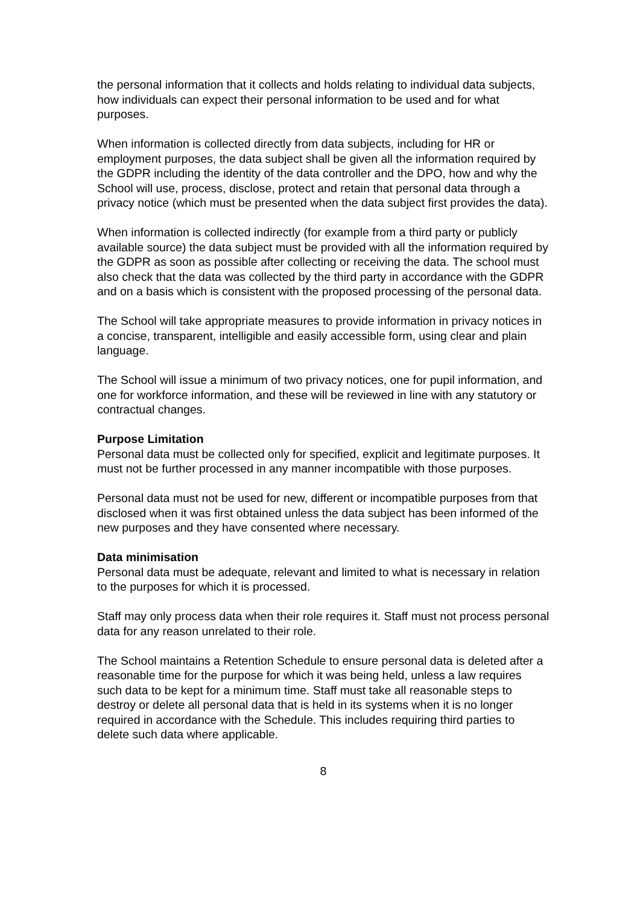the personal information that it collects and holds relating to individual data subjects, how individuals can expect their personal information to be used and for what purposes.
When information is collected directly from data subjects, including for HR or employment purposes, the data subject shall be given all the information required by the GDPR including the identity of the data controller and the DPO, how and why the School will use, process, disclose, protect and retain that personal data through a privacy notice (which must be presented when the data subject first provides the data).
When information is collected indirectly (for example from a third party or publicly available source) the data subject must be provided with all the information required by the GDPR as soon as possible after collecting or receiving the data. The school must also check that the data was collected by the third party in accordance with the GDPR and on a basis which is consistent with the proposed processing of the personal data.
The School will take appropriate measures to provide information in privacy notices in a concise, transparent, intelligible and easily accessible form, using clear and plain language.
The School will issue a minimum of two privacy notices, one for pupil information, and one for workforce information, and these will be reviewed in line with any statutory or contractual changes.
Purpose Limitation
Personal data must be collected only for specified, explicit and legitimate purposes. It must not be further processed in any manner incompatible with those purposes.
Personal data must not be used for new, different or incompatible purposes from that disclosed when it was first obtained unless the data subject has been informed of the new purposes and they have consented where necessary.
Data minimisation
Personal data must be adequate, relevant and limited to what is necessary in relation to the purposes for which it is processed.
Staff may only process data when their role requires it. Staff must not process personal data for any reason unrelated to their role.
The School maintains a Retention Schedule to ensure personal data is deleted after a reasonable time for the purpose for which it was being held, unless a law requires such data to be kept for a minimum time. Staff must take all reasonable steps to destroy or delete all personal data that is held in its systems when it is no longer required in accordance with the Schedule. This includes requiring third parties to delete such data where applicable.
8